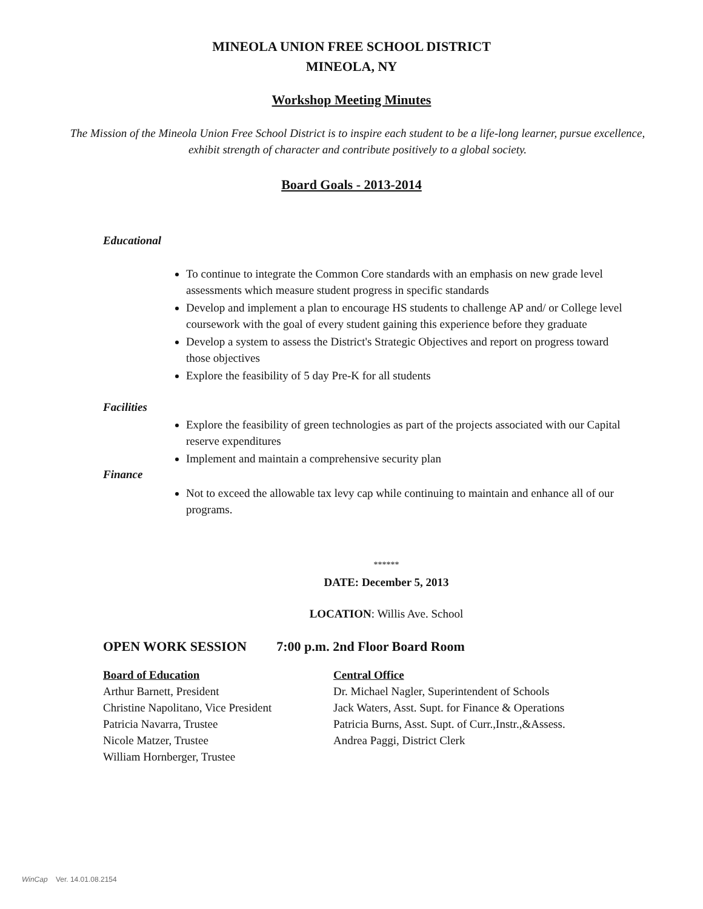MINEOLA UNION FREE SCHOOL DISTRICT
MINEOLA, NY
Workshop Meeting Minutes
The Mission of the Mineola Union Free School District is to inspire each student to be a life-long learner, pursue excellence, exhibit strength of character and contribute positively to a global society.
Board Goals - 2013-2014
Educational
To continue to integrate the Common Core standards with an emphasis on new grade level assessments which measure student progress in specific standards
Develop and implement a plan to encourage HS students to challenge AP and/ or College level coursework with the goal of every student gaining this experience before they graduate
Develop a system to assess the District's Strategic Objectives and report on progress toward those objectives
Explore the feasibility of 5 day Pre-K for all students
Facilities
Explore the feasibility of green technologies as part of the projects associated with our Capital reserve expenditures
Implement and maintain a comprehensive security plan
Finance
Not to exceed the allowable tax levy cap while continuing to maintain and enhance all of our programs.
******
DATE: December 5, 2013
LOCATION: Willis Ave. School
OPEN WORK SESSION 7:00 p.m. 2nd Floor Board Room
Board of Education
Arthur Barnett, President
Christine Napolitano, Vice President
Patricia Navarra, Trustee
Nicole Matzer, Trustee
William Hornberger, Trustee
Central Office
Dr. Michael Nagler, Superintendent of Schools
Jack Waters, Asst. Supt. for Finance & Operations
Patricia Burns, Asst. Supt. of Curr.,Instr.,&Assess.
Andrea Paggi, District Clerk
WinCap Ver. 14.01.08.2154